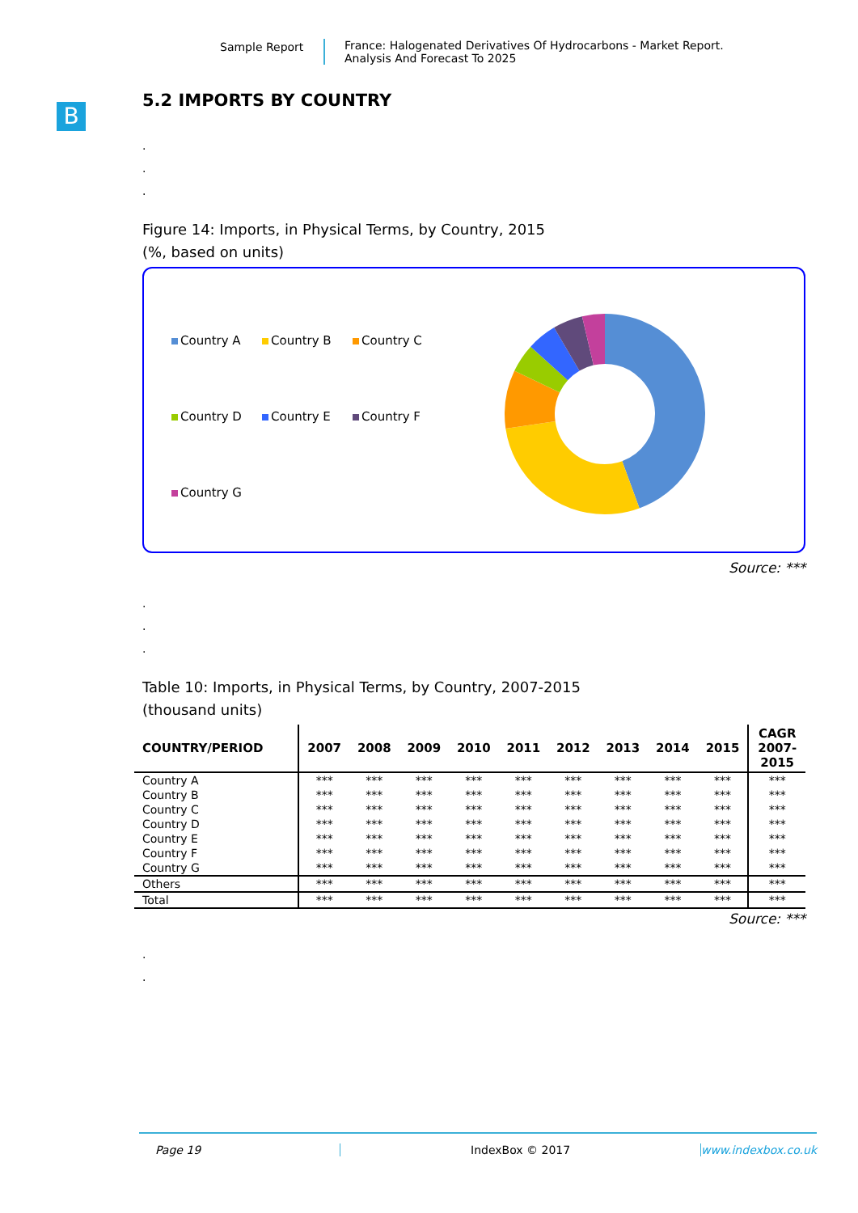Sample Report France: Halogenated Derivatives Of Hydrocarbons - Market Report.
Analysis And Forecast To 2025
B
5.2 IMPORTS BY COUNTRY
.
.
.
Figure 14: Imports, in Physical Terms, by Country, 2015
(%, based on units)
Country A
Country B
Country C
Country D
Country E
Country F
Country G
Source: ***
.
.
.
Table 10: Imports, in Physical Terms, by Country, 2007-2015
(thousand units)
| COUNTRY/PERIOD | 2007 | 2008 | 2009 | 2010 | 2011 | 2012 | 2013 | 2014 | 2015 | CAGR 2007- 2015 |
| --- | --- | --- | --- | --- | --- | --- | --- | --- | --- | --- |
| Country A | *** | *** | *** | *** | *** | *** | *** | *** | *** | *** |
| Country B | *** | *** | *** | *** | *** | *** | *** | *** | *** | *** |
| Country C | *** | *** | *** | *** | *** | *** | *** | *** | *** | *** |
| Country D | *** | *** | *** | *** | *** | *** | *** | *** | *** | *** |
| Country E | *** | *** | *** | *** | *** | *** | *** | *** | *** | *** |
| Country F | *** | *** | *** | *** | *** | *** | *** | *** | *** | *** |
| Country G | *** | *** | *** | *** | *** | *** | *** | *** | *** | *** |
| Others | *** | *** | *** | *** | *** | *** | *** | *** | *** | *** |
| Total | *** | *** | *** | *** | *** | *** | *** | *** | *** | *** |
Source: ***
.
.
Page 19 IndexBox © 2017 www.indexbox.co.uk